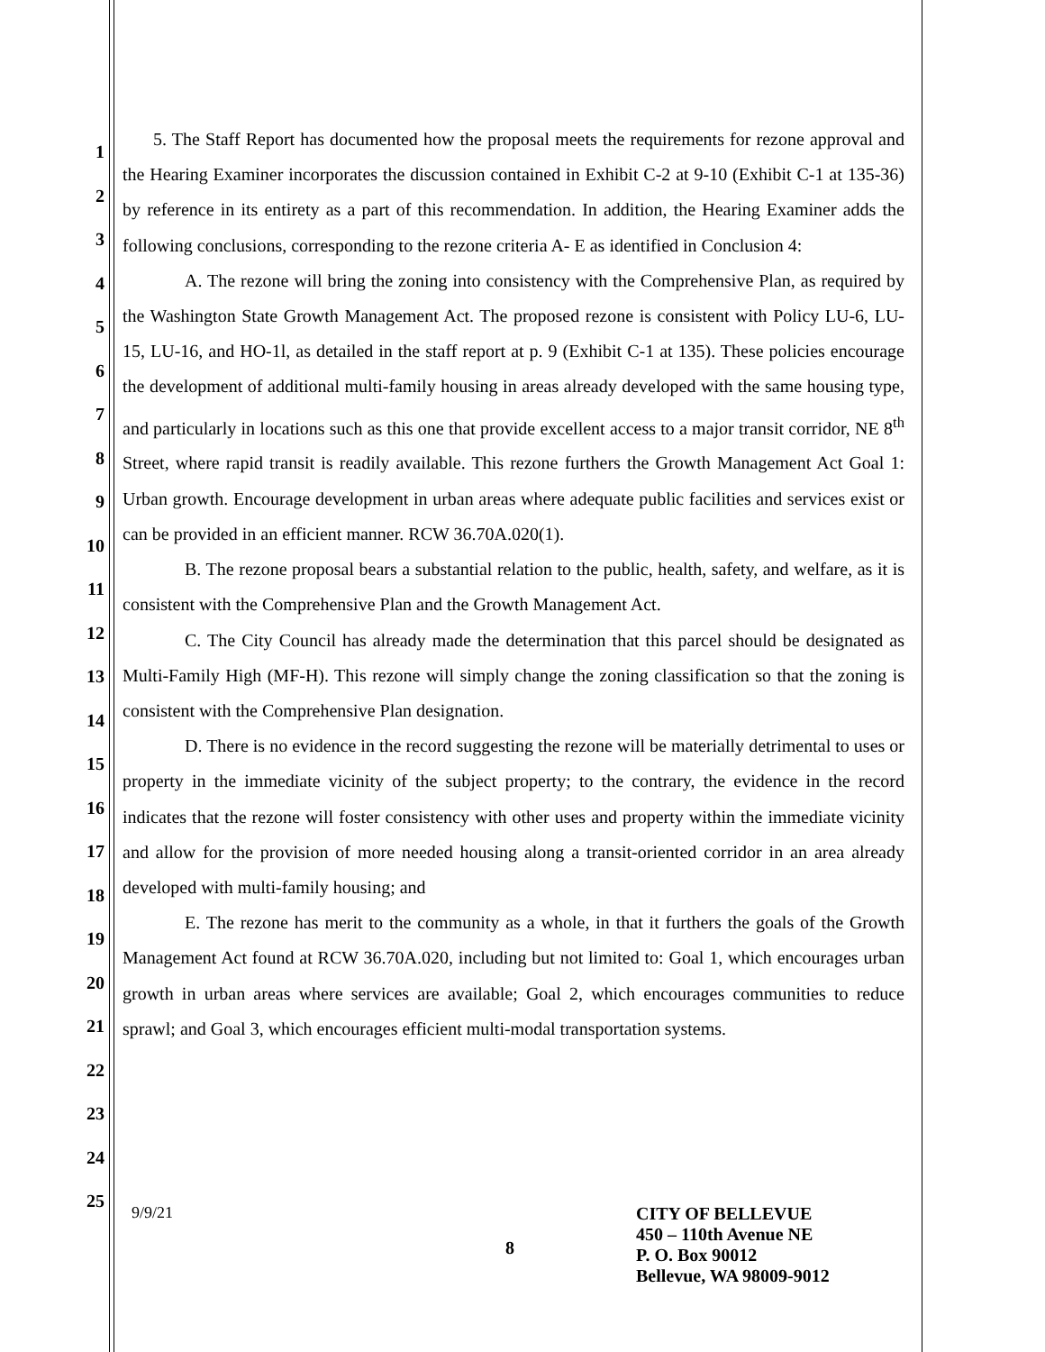1
2
3
4
5
6
7
8
9
10
11
12
13
14
15
16
17
18
19
20
21
22
23
24
25
5. The Staff Report has documented how the proposal meets the requirements for rezone approval and the Hearing Examiner incorporates the discussion contained in Exhibit C-2 at 9-10 (Exhibit C-1 at 135-36) by reference in its entirety as a part of this recommendation. In addition, the Hearing Examiner adds the following conclusions, corresponding to the rezone criteria A- E as identified in Conclusion 4:
A. The rezone will bring the zoning into consistency with the Comprehensive Plan, as required by the Washington State Growth Management Act. The proposed rezone is consistent with Policy LU-6, LU-15, LU-16, and HO-1l, as detailed in the staff report at p. 9 (Exhibit C-1 at 135). These policies encourage the development of additional multi-family housing in areas already developed with the same housing type, and particularly in locations such as this one that provide excellent access to a major transit corridor, NE 8<sup>th</sup> Street, where rapid transit is readily available. This rezone furthers the Growth Management Act Goal 1: Urban growth. Encourage development in urban areas where adequate public facilities and services exist or can be provided in an efficient manner. RCW 36.70A.020(1).
B. The rezone proposal bears a substantial relation to the public, health, safety, and welfare, as it is consistent with the Comprehensive Plan and the Growth Management Act.
C. The City Council has already made the determination that this parcel should be designated as Multi-Family High (MF-H). This rezone will simply change the zoning classification so that the zoning is consistent with the Comprehensive Plan designation.
D. There is no evidence in the record suggesting the rezone will be materially detrimental to uses or property in the immediate vicinity of the subject property; to the contrary, the evidence in the record indicates that the rezone will foster consistency with other uses and property within the immediate vicinity and allow for the provision of more needed housing along a transit-oriented corridor in an area already developed with multi-family housing; and
E. The rezone has merit to the community as a whole, in that it furthers the goals of the Growth Management Act found at RCW 36.70A.020, including but not limited to: Goal 1, which encourages urban growth in urban areas where services are available; Goal 2, which encourages communities to reduce sprawl; and Goal 3, which encourages efficient multi-modal transportation systems.
9/9/21
8
CITY OF BELLEVUE
450 – 110th Avenue NE
P. O. Box 90012
Bellevue, WA 98009-9012